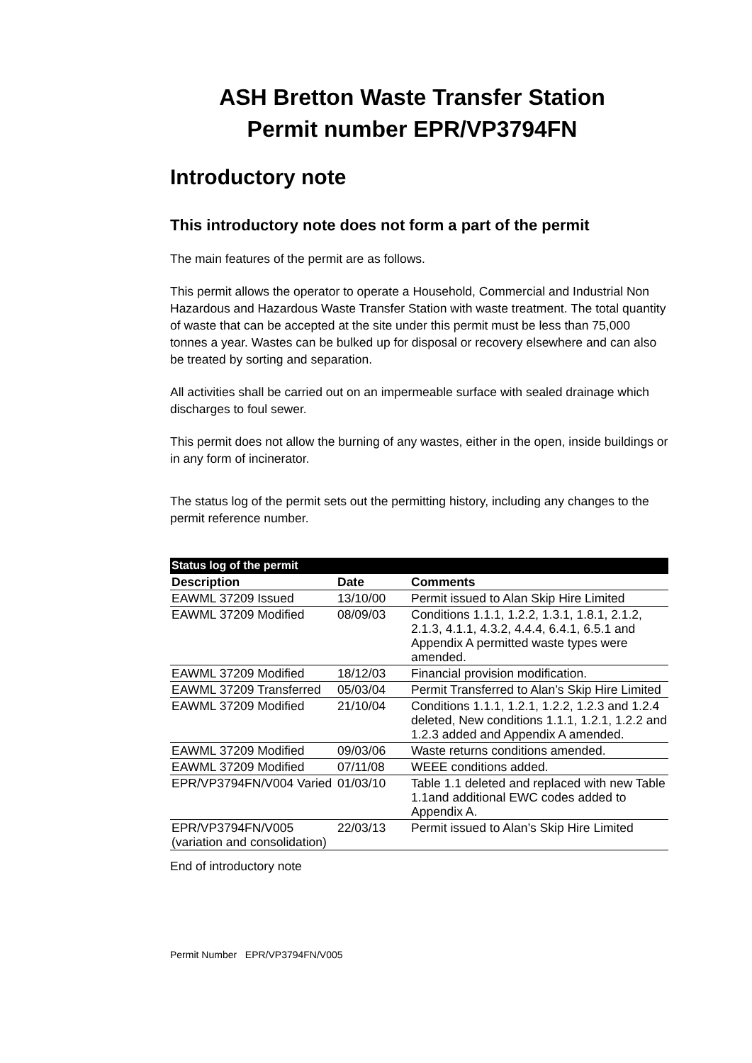ASH Bretton Waste Transfer Station
Permit number EPR/VP3794FN
Introductory note
This introductory note does not form a part of the permit
The main features of the permit are as follows.
This permit allows the operator to operate a Household, Commercial and Industrial Non Hazardous and Hazardous Waste Transfer Station with waste treatment. The total quantity of waste that can be accepted at the site under this permit must be less than 75,000 tonnes a year. Wastes can be bulked up for disposal or recovery elsewhere and can also be treated by sorting and separation.
All activities shall be carried out on an impermeable surface with sealed drainage which discharges to foul sewer.
This permit does not allow the burning of any wastes, either in the open, inside buildings or in any form of incinerator.
The status log of the permit sets out the permitting history, including any changes to the permit reference number.
| Status log of the permit | | |
| --- | --- | --- |
| Description | Date | Comments |
| EAWML 37209 Issued | 13/10/00 | Permit issued to Alan Skip Hire Limited |
| EAWML 37209 Modified | 08/09/03 | Conditions 1.1.1, 1.2.2, 1.3.1, 1.8.1, 2.1.2, 2.1.3, 4.1.1, 4.3.2, 4.4.4, 6.4.1, 6.5.1 and Appendix A permitted waste types were amended. |
| EAWML 37209 Modified | 18/12/03 | Financial provision modification. |
| EAWML 37209 Transferred | 05/03/04 | Permit Transferred to Alan’s Skip Hire Limited |
| EAWML 37209 Modified | 21/10/04 | Conditions 1.1.1, 1.2.1, 1.2.2, 1.2.3 and 1.2.4 deleted, New conditions 1.1.1, 1.2.1, 1.2.2 and 1.2.3 added and Appendix A amended. |
| EAWML 37209 Modified | 09/03/06 | Waste returns conditions amended. |
| EAWML 37209 Modified | 07/11/08 | WEEE conditions added. |
| EPR/VP3794FN/V004 Varied | 01/03/10 | Table 1.1 deleted and replaced with new Table 1.1and additional EWC codes added to Appendix A. |
| EPR/VP3794FN/V005 (variation and consolidation) | 22/03/13 | Permit issued to Alan’s Skip Hire Limited |
End of introductory note
Permit Number EPR/VP3794FN/V005